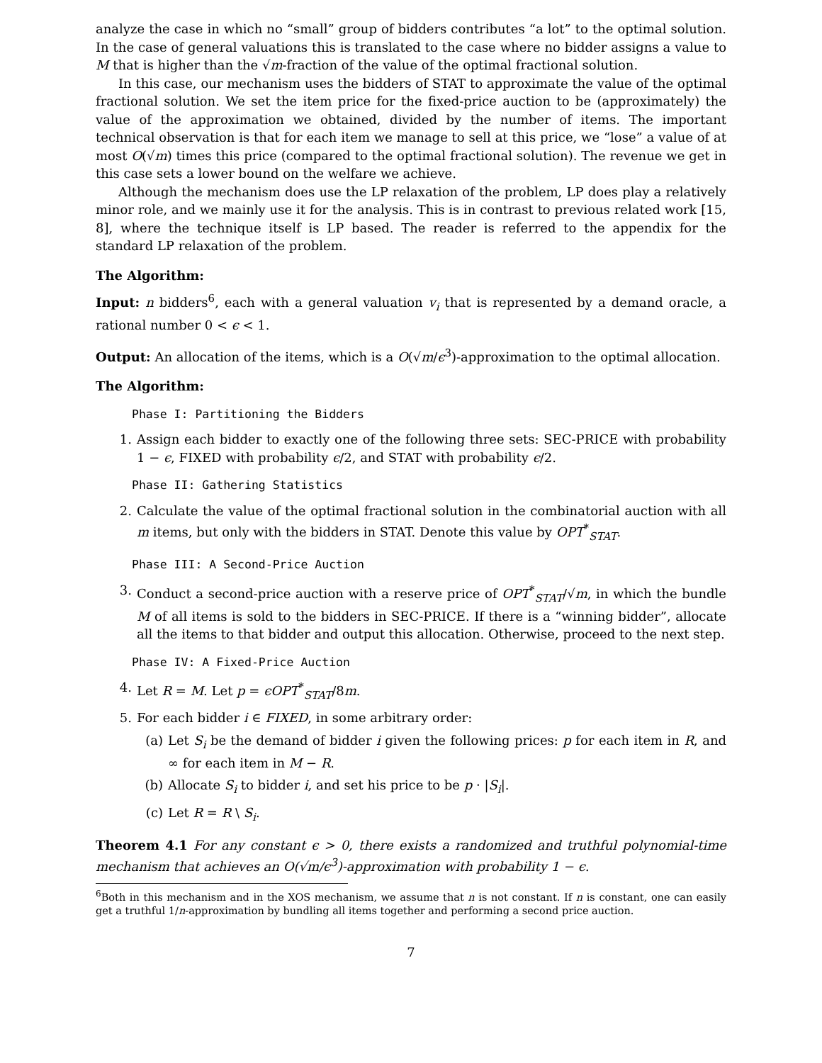analyze the case in which no “small” group of bidders contributes “a lot” to the optimal solution. In the case of general valuations this is translated to the case where no bidder assigns a value to M that is higher than the √m-fraction of the value of the optimal fractional solution.
In this case, our mechanism uses the bidders of STAT to approximate the value of the optimal fractional solution. We set the item price for the fixed-price auction to be (approximately) the value of the approximation we obtained, divided by the number of items. The important technical observation is that for each item we manage to sell at this price, we “lose” a value of at most O(√m) times this price (compared to the optimal fractional solution). The revenue we get in this case sets a lower bound on the welfare we achieve.
Although the mechanism does use the LP relaxation of the problem, LP does play a relatively minor role, and we mainly use it for the analysis. This is in contrast to previous related work [15, 8], where the technique itself is LP based. The reader is referred to the appendix for the standard LP relaxation of the problem.
The Algorithm:
Input: n bidders<sup>6</sup>, each with a general valuation v<sub>i</sub> that is represented by a demand oracle, a rational number 0 < ϵ < 1.
Output: An allocation of the items, which is a O(√m/ϵ<sup>3</sup>)-approximation to the optimal allocation.
The Algorithm:
Phase I: Partitioning the Bidders
1. Assign each bidder to exactly one of the following three sets: SEC-PRICE with probability 1 − ϵ, FIXED with probability ϵ/2, and STAT with probability ϵ/2.
Phase II: Gathering Statistics
2. Calculate the value of the optimal fractional solution in the combinatorial auction with all m items, but only with the bidders in STAT. Denote this value by OPT<sup>*</sup><sub>STAT</sub>.
Phase III: A Second-Price Auction
3. Conduct a second-price auction with a reserve price of OPT<sup>*</sup><sub>STAT</sub>/√m, in which the bundle M of all items is sold to the bidders in SEC-PRICE. If there is a “winning bidder”, allocate all the items to that bidder and output this allocation. Otherwise, proceed to the next step.
Phase IV: A Fixed-Price Auction
4. Let R = M. Let p = ϵOPT<sup>*</sup><sub>STAT</sub>/8m.
5. For each bidder i ∈ FIXED, in some arbitrary order:
(a) Let S<sub>i</sub> be the demand of bidder i given the following prices: p for each item in R, and ∞ for each item in M − R.
(b) Allocate S<sub>i</sub> to bidder i, and set his price to be p · |S<sub>i</sub>|.
(c) Let R = R \ S<sub>i</sub>.
Theorem 4.1 For any constant ϵ > 0, there exists a randomized and truthful polynomial-time mechanism that achieves an O(√m/ϵ<sup>3</sup>)-approximation with probability 1 − ϵ.
<sup>6</sup> Both in this mechanism and in the XOS mechanism, we assume that n is not constant. If n is constant, one can easily get a truthful 1/n-approximation by bundling all items together and performing a second price auction.
7